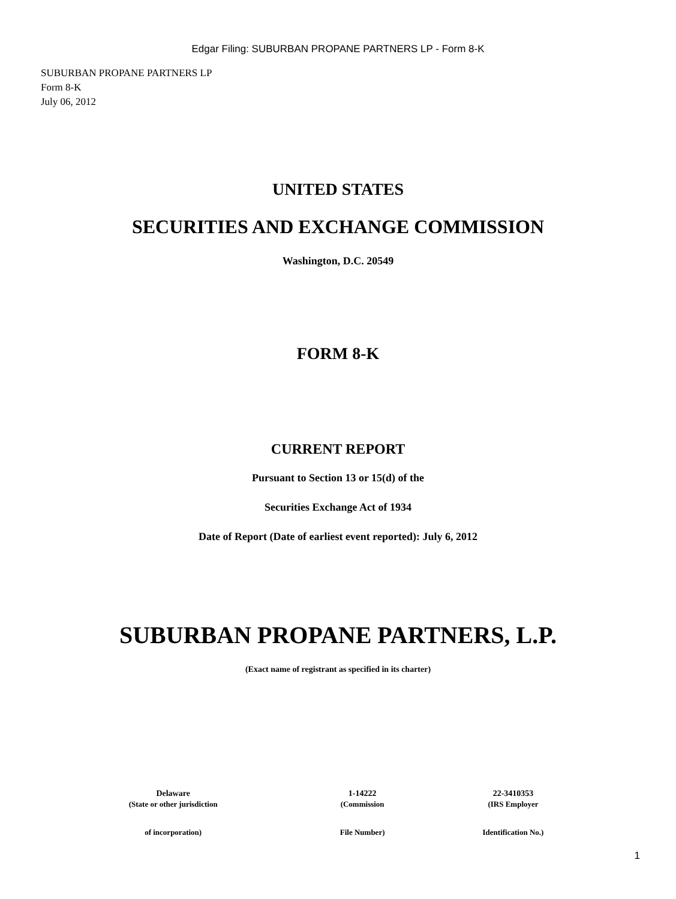Edgar Filing: SUBURBAN PROPANE PARTNERS LP - Form 8-K
SUBURBAN PROPANE PARTNERS LP
Form 8-K
July 06, 2012
UNITED STATES
SECURITIES AND EXCHANGE COMMISSION
Washington, D.C. 20549
FORM 8-K
CURRENT REPORT
Pursuant to Section 13 or 15(d) of the
Securities Exchange Act of 1934
Date of Report (Date of earliest event reported): July 6, 2012
SUBURBAN PROPANE PARTNERS, L.P.
(Exact name of registrant as specified in its charter)
| Delaware | 1-14222 | 22-3410353 |
| (State or other jurisdiction | (Commission | (IRS Employer |
| of incorporation) | File Number) | Identification No.) |
1